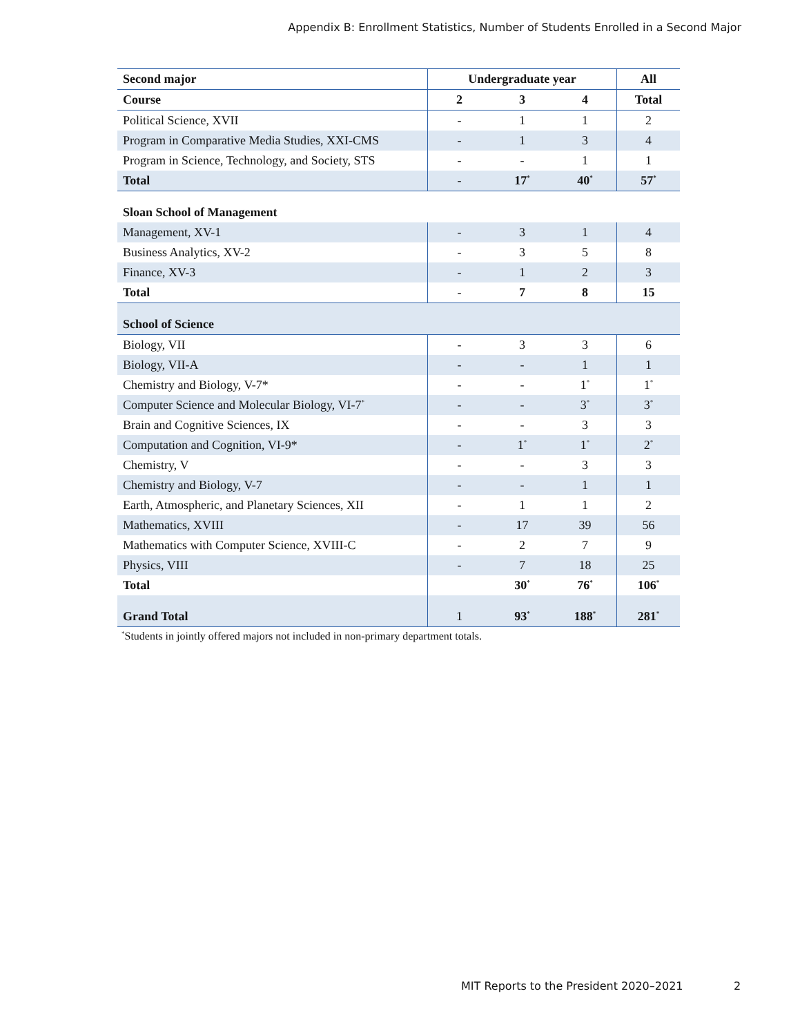Appendix B: Enrollment Statistics, Number of Students Enrolled in a Second Major
| Second major | Undergraduate year | | | All |
| --- | --- | --- | --- | --- |
| Course | 2 | 3 | 4 | Total |
| Political Science, XVII | - | 1 | 1 | 2 |
| Program in Comparative Media Studies, XXI-CMS | - | 1 | 3 | 4 |
| Program in Science, Technology, and Society, STS | - | - | 1 | 1 |
| Total | - | 17<sup>*</sup> | 40<sup>*</sup> | 57<sup>*</sup> |
| Sloan School of Management | | | | |
| Management, XV-1 | - | 3 | 1 | 4 |
| Business Analytics, XV-2 | - | 3 | 5 | 8 |
| Finance, XV-3 | - | 1 | 2 | 3 |
| Total | - | 7 | 8 | 15 |
| School of Science | | | | |
| Biology, VII | - | 3 | 3 | 6 |
| Biology, VII-A | - | - | 1 | 1 |
| Chemistry and Biology, V-7* | - | - | 1<sup>*</sup> | 1<sup>*</sup> |
| Computer Science and Molecular Biology, VI-7<sup>*</sup> | - | - | 3<sup>*</sup> | 3<sup>*</sup> |
| Brain and Cognitive Sciences, IX | - | - | 3 | 3 |
| Computation and Cognition, VI-9* | - | 1<sup>*</sup> | 1<sup>*</sup> | 2<sup>*</sup> |
| Chemistry, V | - | - | 3 | 3 |
| Chemistry and Biology, V-7 | - | - | 1 | 1 |
| Earth, Atmospheric, and Planetary Sciences, XII | - | 1 | 1 | 2 |
| Mathematics, XVIII | - | 17 | 39 | 56 |
| Mathematics with Computer Science, XVIII-C | - | 2 | 7 | 9 |
| Physics, VIII | - | 7 | 18 | 25 |
| Total | | 30<sup>*</sup> | 76<sup>*</sup> | 106<sup>*</sup> |
| Grand Total | 1 | 93<sup>*</sup> | 188<sup>*</sup> | 281<sup>*</sup> |
<sup>*</sup> Students in jointly offered majors not included in non-primary department totals.
MIT Reports to the President 2020–2021 2